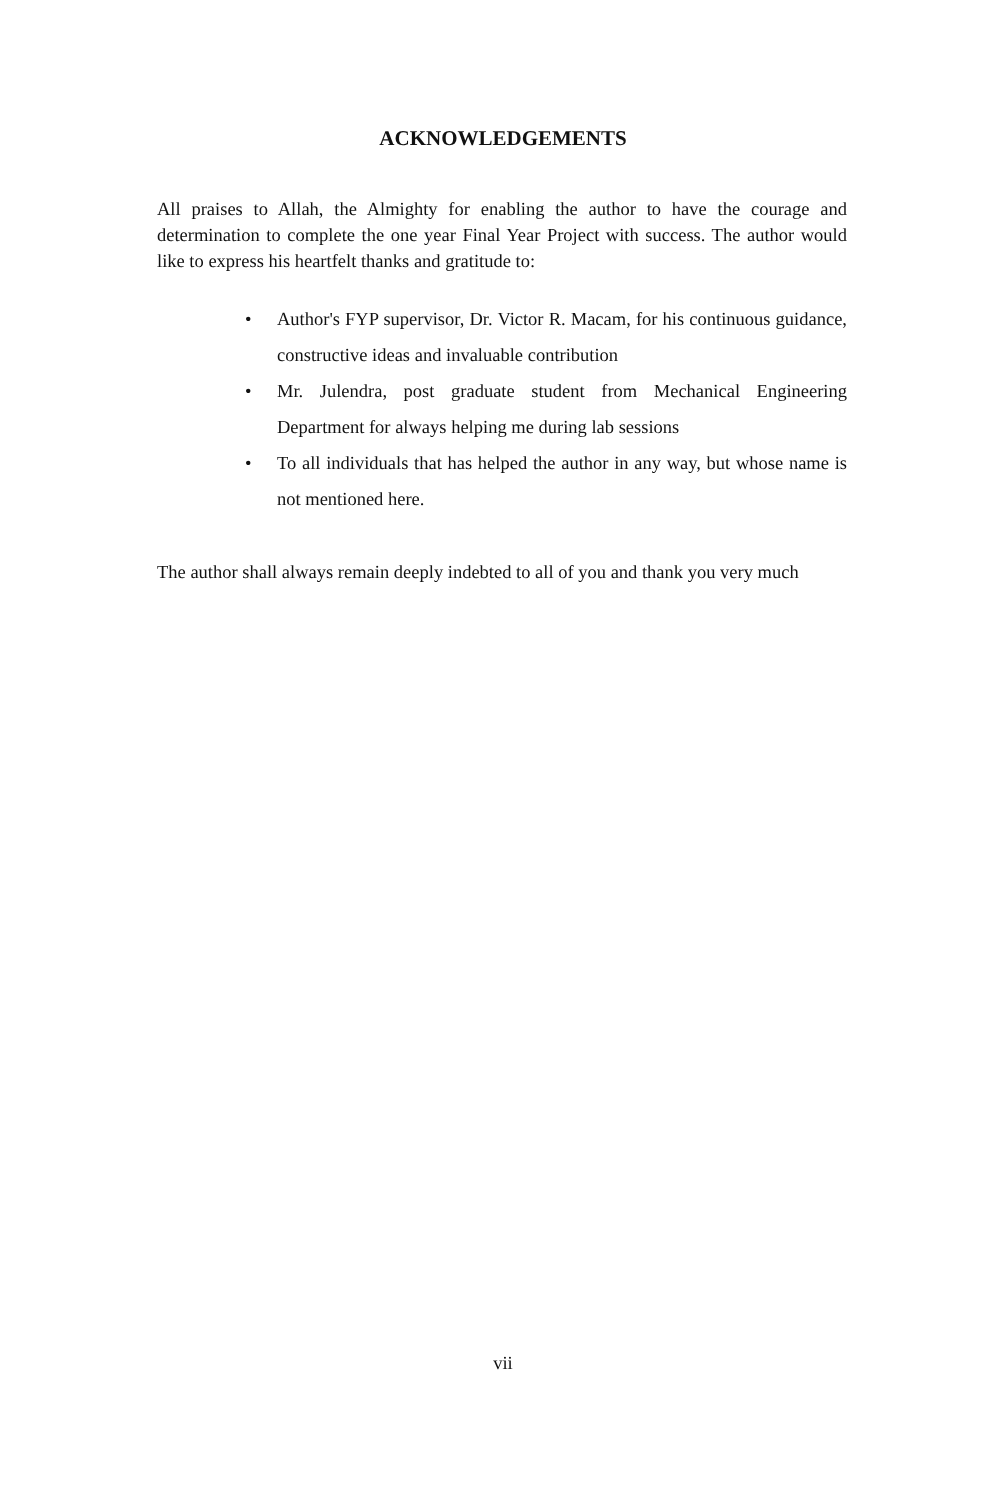ACKNOWLEDGEMENTS
All praises to Allah, the Almighty for enabling the author to have the courage and determination to complete the one year Final Year Project with success. The author would like to express his heartfelt thanks and gratitude to:
• Author's FYP supervisor, Dr. Victor R. Macam, for his continuous guidance, constructive ideas and invaluable contribution
• Mr. Julendra, post graduate student from Mechanical Engineering Department for always helping me during lab sessions
• To all individuals that has helped the author in any way, but whose name is not mentioned here.
The author shall always remain deeply indebted to all of you and thank you very much
vii